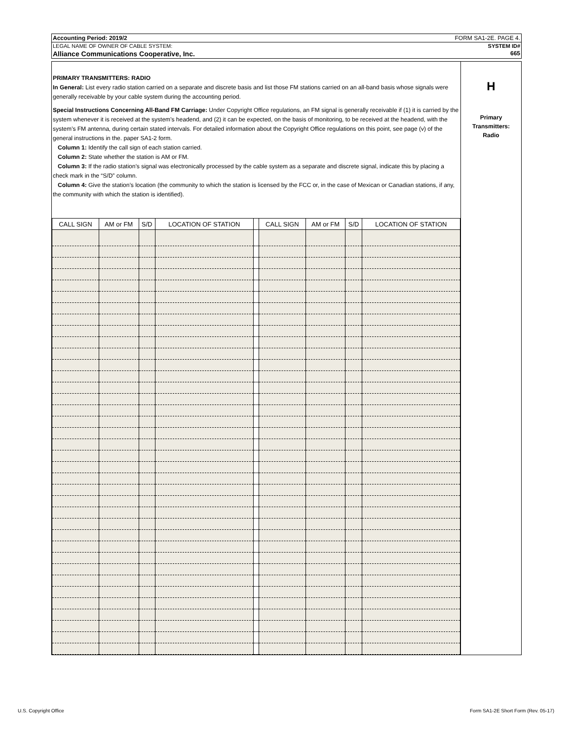Accounting Period: 2019/2 FORM SA1-2E. PAGE 4.
LEGAL NAME OF OWNER OF CABLE SYSTEM: SYSTEM ID#
Alliance Communications Cooperative, Inc. 665
PRIMARY TRANSMITTERS: RADIO
In General: List every radio station carried on a separate and discrete basis and list those FM stations carried on an all-band basis whose signals were generally receivable by your cable system during the accounting period.
Special Instructions Concerning All-Band FM Carriage: Under Copyright Office regulations, an FM signal is generally receivable if (1) it is carried by the system whenever it is received at the system’s headend, and (2) it can be expected, on the basis of monitoring, to be received at the headend, with the system’s FM antenna, during certain stated intervals. For detailed information about the Copyright Office regulations on this point, see page (v) of the general instructions in the. paper SA1-2 form.
Column 1: Identify the call sign of each station carried.
Column 2: State whether the station is AM or FM.
Column 3: If the radio station’s signal was electronically processed by the cable system as a separate and discrete signal, indicate this by placing a check mark in the “S/D” column.
Column 4: Give the station’s location (the community to which the station is licensed by the FCC or, in the case of Mexican or Canadian stations, if any, the community with which the station is identified).
| CALL SIGN | AM or FM | S/D | LOCATION OF STATION | | CALL SIGN | AM or FM | S/D | LOCATION OF STATION |
| --- | --- | --- | --- | --- | --- | --- | --- | --- |
H
Primary
Transmitters:
Radio
U.S. Copyright Office Form SA1-2E Short Form (Rev. 05-17)